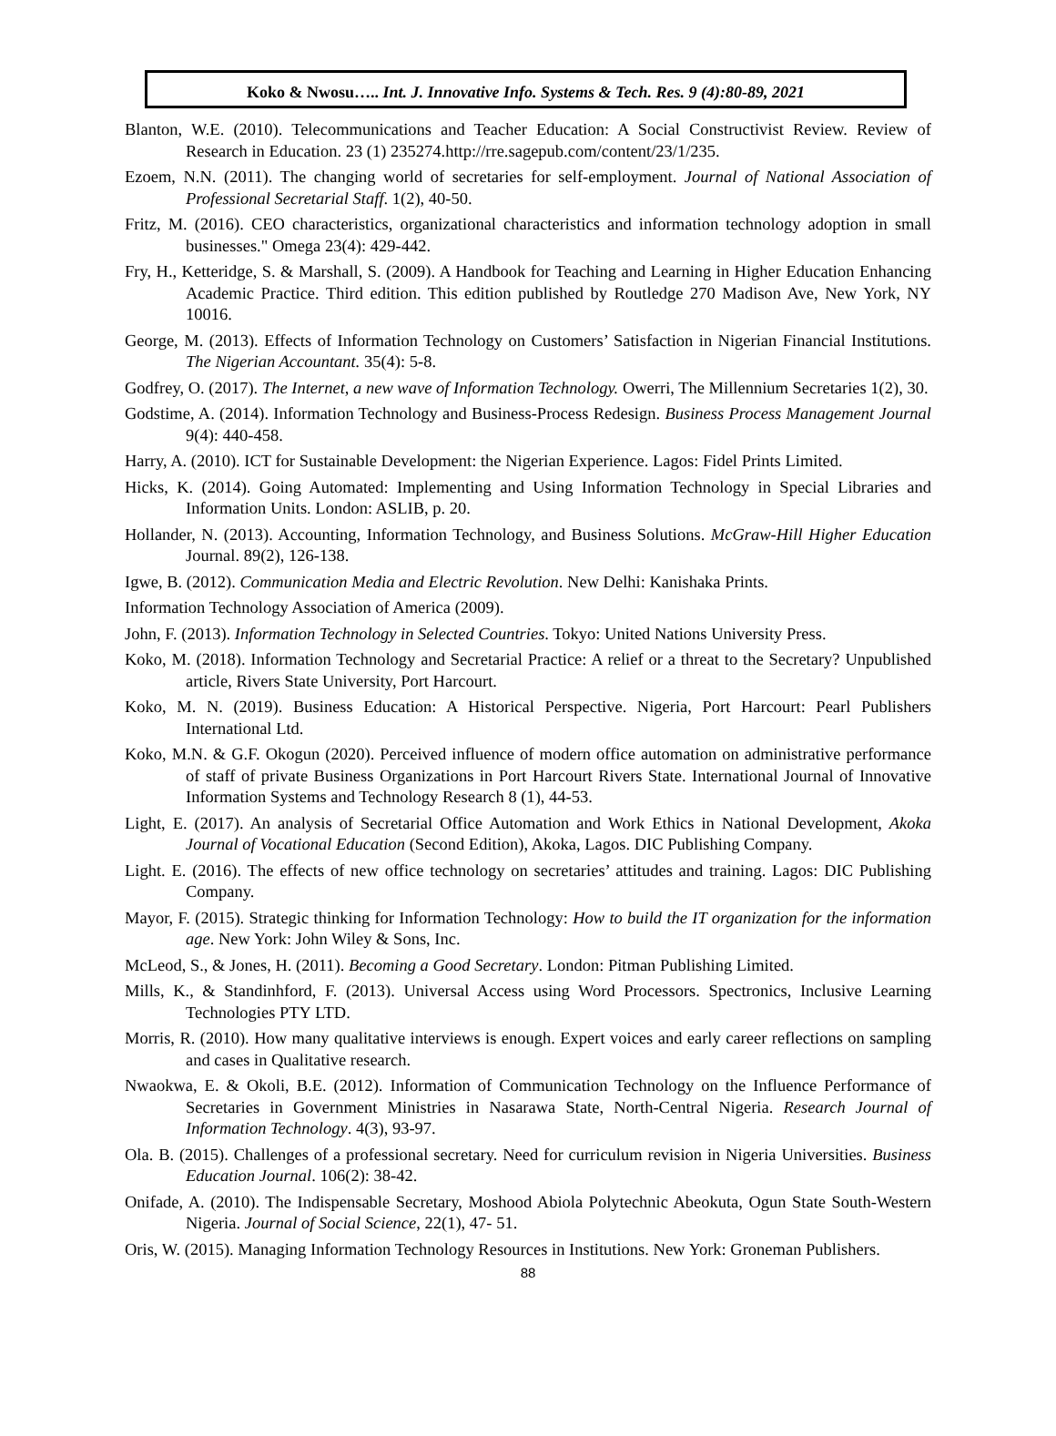Koko & Nwosu….. Int. J. Innovative Info. Systems & Tech. Res. 9 (4):80-89, 2021
Blanton, W.E. (2010). Telecommunications and Teacher Education: A Social Constructivist Review. Review of Research in Education. 23 (1) 235274.http://rre.sagepub.com/content/23/1/235.
Ezoem, N.N. (2011). The changing world of secretaries for self-employment. Journal of National Association of Professional Secretarial Staff. 1(2), 40-50.
Fritz, M. (2016). CEO characteristics, organizational characteristics and information technology adoption in small businesses." Omega 23(4): 429-442.
Fry, H., Ketteridge, S. & Marshall, S. (2009). A Handbook for Teaching and Learning in Higher Education Enhancing Academic Practice. Third edition. This edition published by Routledge 270 Madison Ave, New York, NY 10016.
George, M. (2013). Effects of Information Technology on Customers’ Satisfaction in Nigerian Financial Institutions. The Nigerian Accountant. 35(4): 5-8.
Godfrey, O. (2017). The Internet, a new wave of Information Technology. Owerri, The Millennium Secretaries 1(2), 30.
Godstime, A. (2014). Information Technology and Business-Process Redesign. Business Process Management Journal 9(4): 440-458.
Harry, A. (2010). ICT for Sustainable Development: the Nigerian Experience. Lagos: Fidel Prints Limited.
Hicks, K. (2014). Going Automated: Implementing and Using Information Technology in Special Libraries and Information Units. London: ASLIB, p. 20.
Hollander, N. (2013). Accounting, Information Technology, and Business Solutions. McGraw-Hill Higher Education Journal. 89(2), 126-138.
Igwe, B. (2012). Communication Media and Electric Revolution. New Delhi: Kanishaka Prints.
Information Technology Association of America (2009).
John, F. (2013). Information Technology in Selected Countries. Tokyo: United Nations University Press.
Koko, M. (2018). Information Technology and Secretarial Practice: A relief or a threat to the Secretary? Unpublished article, Rivers State University, Port Harcourt.
Koko, M. N. (2019). Business Education: A Historical Perspective. Nigeria, Port Harcourt: Pearl Publishers International Ltd.
Koko, M.N. & G.F. Okogun (2020). Perceived influence of modern office automation on administrative performance of staff of private Business Organizations in Port Harcourt Rivers State. International Journal of Innovative Information Systems and Technology Research 8 (1), 44-53.
Light, E. (2017). An analysis of Secretarial Office Automation and Work Ethics in National Development, Akoka Journal of Vocational Education (Second Edition), Akoka, Lagos. DIC Publishing Company.
Light. E. (2016). The effects of new office technology on secretaries’ attitudes and training. Lagos: DIC Publishing Company.
Mayor, F. (2015). Strategic thinking for Information Technology: How to build the IT organization for the information age. New York: John Wiley & Sons, Inc.
McLeod, S., & Jones, H. (2011). Becoming a Good Secretary. London: Pitman Publishing Limited.
Mills, K., & Standinhford, F. (2013). Universal Access using Word Processors. Spectronics, Inclusive Learning Technologies PTY LTD.
Morris, R. (2010). How many qualitative interviews is enough. Expert voices and early career reflections on sampling and cases in Qualitative research.
Nwaokwa, E. & Okoli, B.E. (2012). Information of Communication Technology on the Influence Performance of Secretaries in Government Ministries in Nasarawa State, North-Central Nigeria. Research Journal of Information Technology. 4(3), 93-97.
Ola. B. (2015). Challenges of a professional secretary. Need for curriculum revision in Nigeria Universities. Business Education Journal. 106(2): 38-42.
Onifade, A. (2010). The Indispensable Secretary, Moshood Abiola Polytechnic Abeokuta, Ogun State South-Western Nigeria. Journal of Social Science, 22(1), 47- 51.
Oris, W. (2015). Managing Information Technology Resources in Institutions. New York: Groneman Publishers.
88